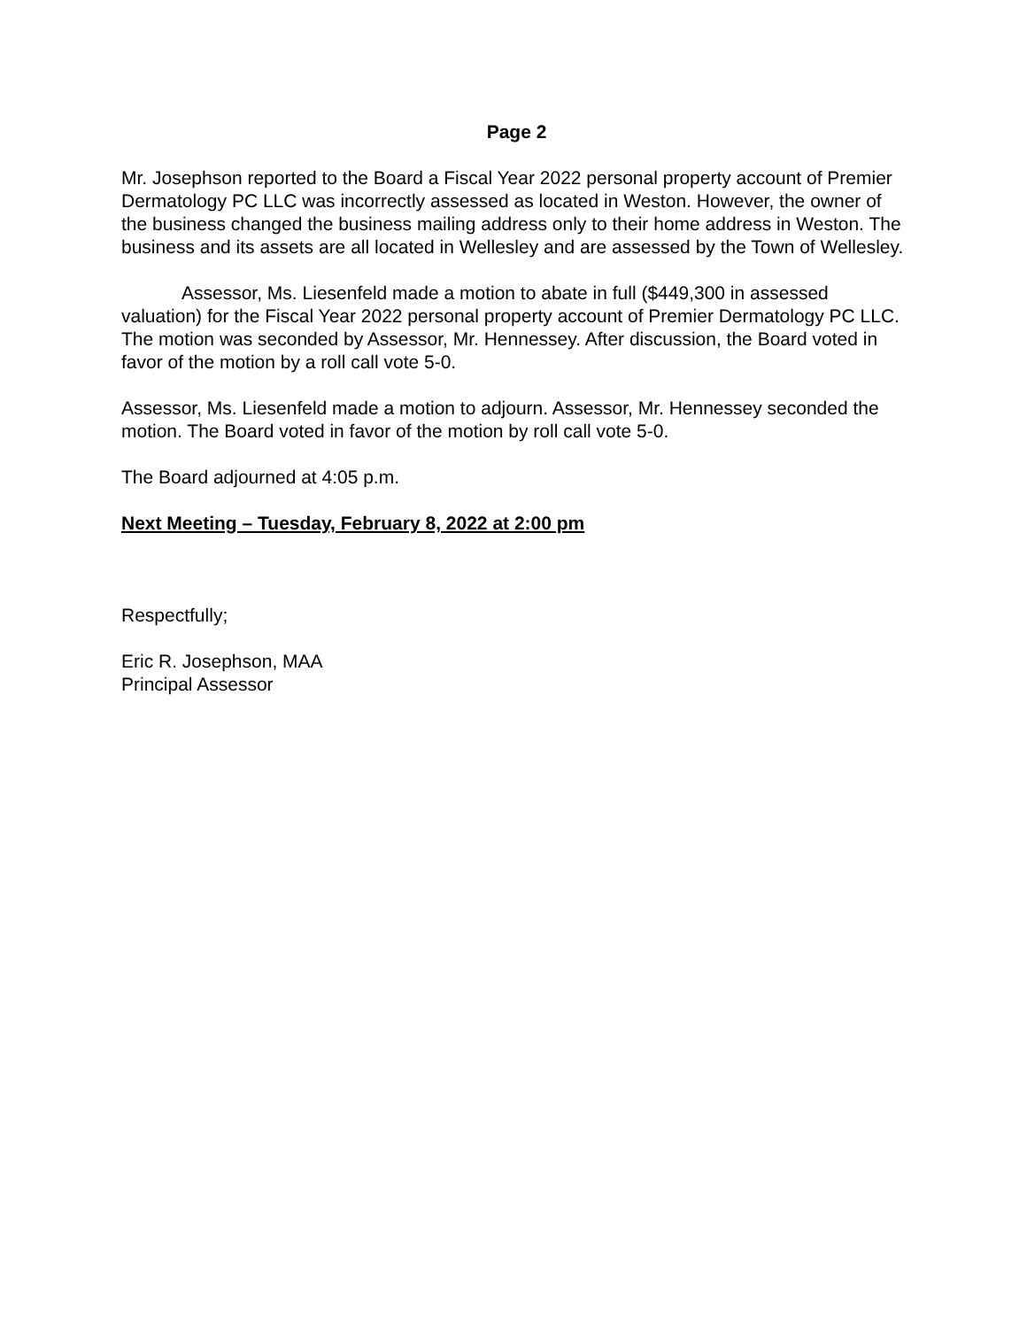Page 2
Mr. Josephson reported to the Board a Fiscal Year 2022 personal property account of Premier Dermatology PC LLC was incorrectly assessed as located in Weston. However, the owner of the business changed the business mailing address only to their home address in Weston. The business and its assets are all located in Wellesley and are assessed by the Town of Wellesley.
Assessor, Ms. Liesenfeld made a motion to abate in full ($449,300 in assessed valuation) for the Fiscal Year 2022 personal property account of Premier Dermatology PC LLC. The motion was seconded by Assessor, Mr. Hennessey. After discussion, the Board voted in favor of the motion by a roll call vote 5-0.
Assessor, Ms. Liesenfeld made a motion to adjourn. Assessor, Mr. Hennessey seconded the motion. The Board voted in favor of the motion by roll call vote 5-0.
The Board adjourned at 4:05 p.m.
Next Meeting – Tuesday, February 8, 2022 at 2:00 pm
Respectfully;
Eric R. Josephson, MAA
Principal Assessor